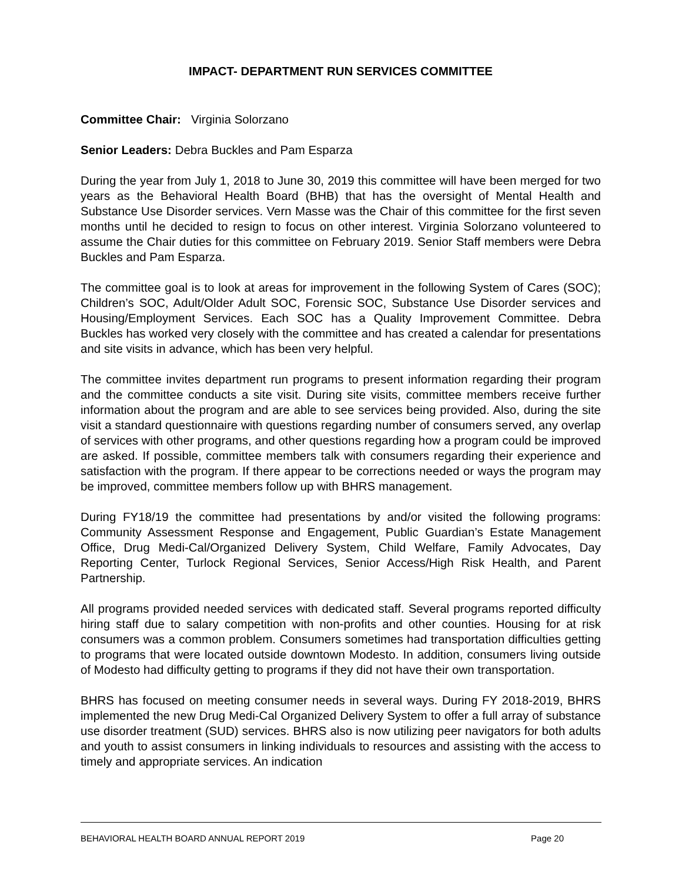IMPACT- DEPARTMENT RUN SERVICES COMMITTEE
Committee Chair: Virginia Solorzano
Senior Leaders: Debra Buckles and Pam Esparza
During the year from July 1, 2018 to June 30, 2019 this committee will have been merged for two years as the Behavioral Health Board (BHB) that has the oversight of Mental Health and Substance Use Disorder services. Vern Masse was the Chair of this committee for the first seven months until he decided to resign to focus on other interest. Virginia Solorzano volunteered to assume the Chair duties for this committee on February 2019. Senior Staff members were Debra Buckles and Pam Esparza.
The committee goal is to look at areas for improvement in the following System of Cares (SOC); Children’s SOC, Adult/Older Adult SOC, Forensic SOC, Substance Use Disorder services and Housing/Employment Services. Each SOC has a Quality Improvement Committee. Debra Buckles has worked very closely with the committee and has created a calendar for presentations and site visits in advance, which has been very helpful.
The committee invites department run programs to present information regarding their program and the committee conducts a site visit. During site visits, committee members receive further information about the program and are able to see services being provided. Also, during the site visit a standard questionnaire with questions regarding number of consumers served, any overlap of services with other programs, and other questions regarding how a program could be improved are asked. If possible, committee members talk with consumers regarding their experience and satisfaction with the program. If there appear to be corrections needed or ways the program may be improved, committee members follow up with BHRS management.
During FY18/19 the committee had presentations by and/or visited the following programs: Community Assessment Response and Engagement, Public Guardian’s Estate Management Office, Drug Medi-Cal/Organized Delivery System, Child Welfare, Family Advocates, Day Reporting Center, Turlock Regional Services, Senior Access/High Risk Health, and Parent Partnership.
All programs provided needed services with dedicated staff. Several programs reported difficulty hiring staff due to salary competition with non-profits and other counties. Housing for at risk consumers was a common problem. Consumers sometimes had transportation difficulties getting to programs that were located outside downtown Modesto. In addition, consumers living outside of Modesto had difficulty getting to programs if they did not have their own transportation.
BHRS has focused on meeting consumer needs in several ways. During FY 2018-2019, BHRS implemented the new Drug Medi-Cal Organized Delivery System to offer a full array of substance use disorder treatment (SUD) services. BHRS also is now utilizing peer navigators for both adults and youth to assist consumers in linking individuals to resources and assisting with the access to timely and appropriate services. An indication
BEHAVIORAL HEALTH BOARD ANNUAL REPORT 2019 Page 20